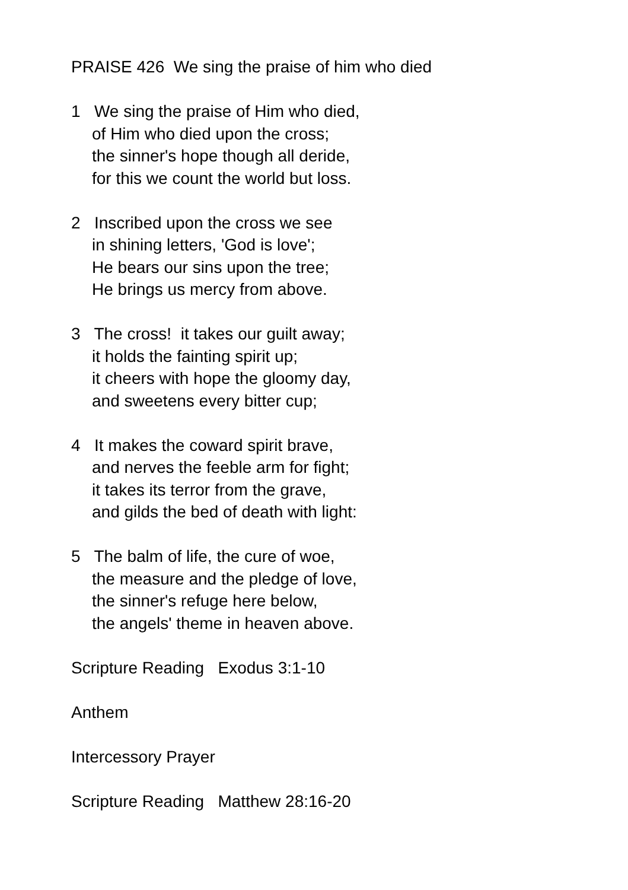PRAISE 426 We sing the praise of him who died
1 We sing the praise of Him who died,
of Him who died upon the cross;
the sinner's hope though all deride,
for this we count the world but loss.
2 Inscribed upon the cross we see
in shining letters, 'God is love';
He bears our sins upon the tree;
He brings us mercy from above.
3 The cross! it takes our guilt away;
it holds the fainting spirit up;
it cheers with hope the gloomy day,
and sweetens every bitter cup;
4 It makes the coward spirit brave,
and nerves the feeble arm for fight;
it takes its terror from the grave,
and gilds the bed of death with light:
5 The balm of life, the cure of woe,
the measure and the pledge of love,
the sinner's refuge here below,
the angels' theme in heaven above.
Scripture Reading Exodus 3:1-10
Anthem
Intercessory Prayer
Scripture Reading Matthew 28:16-20